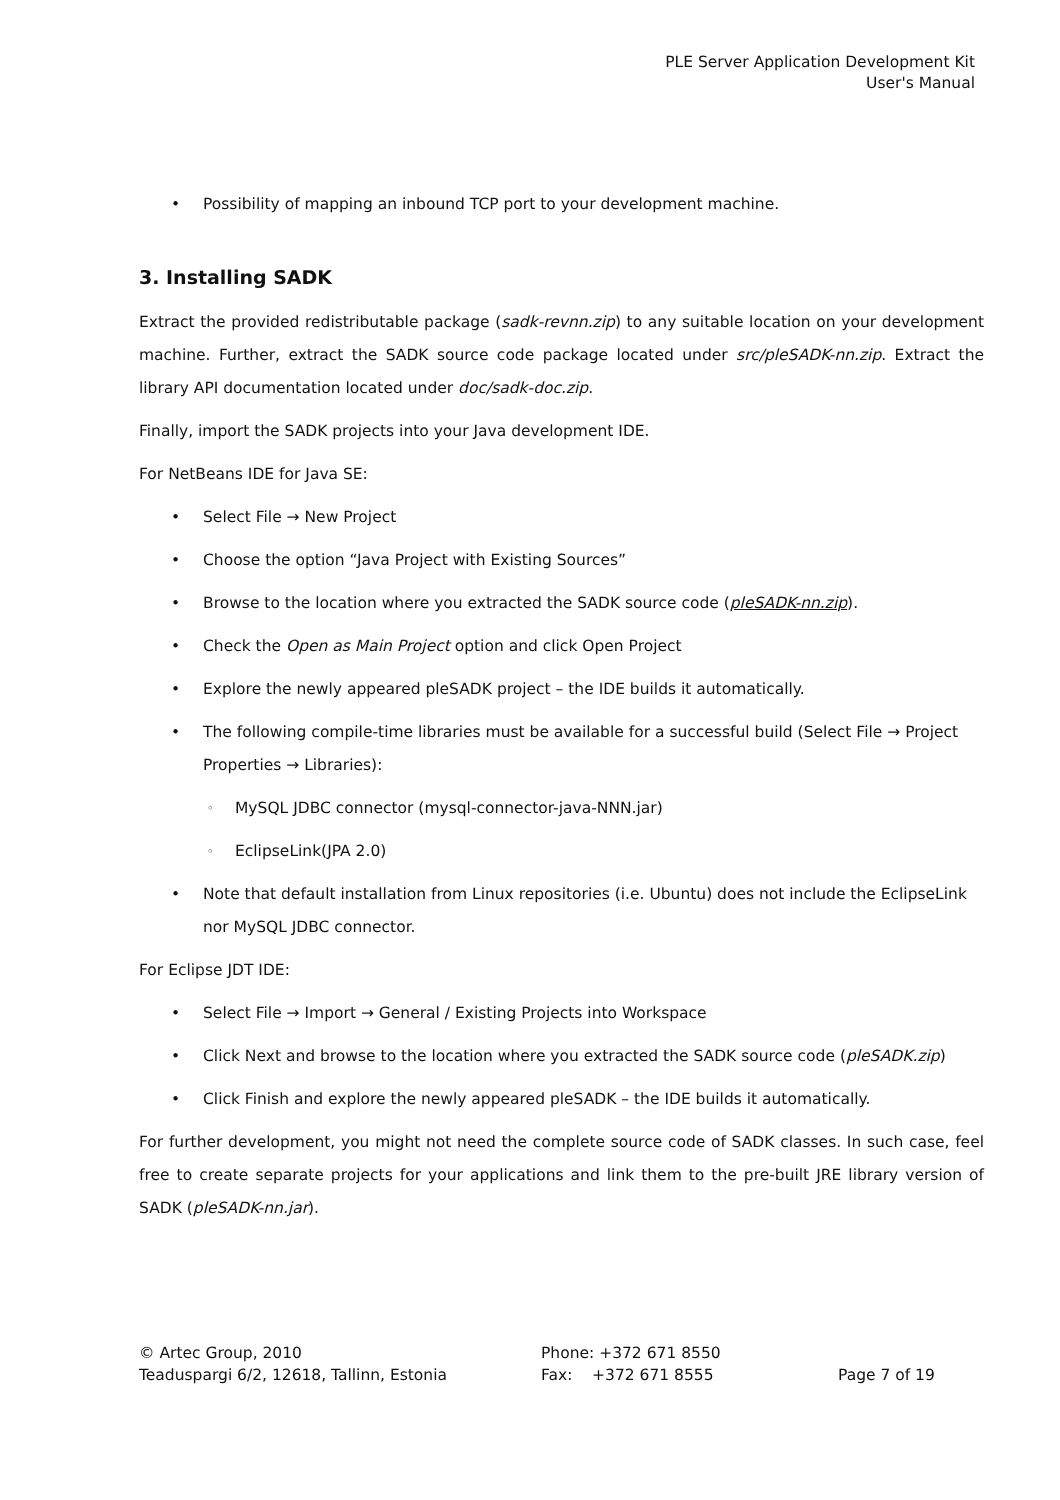PLE Server Application Development Kit
User's Manual
Possibility of mapping an inbound TCP port to your development machine.
3. Installing SADK
Extract the provided redistributable package (sadk-revnn.zip) to any suitable location on your development machine. Further, extract the SADK source code package located under src/pleSADK-nn.zip. Extract the library API documentation located under doc/sadk-doc.zip.
Finally, import the SADK projects into your Java development IDE.
For NetBeans IDE for Java SE:
Select File → New Project
Choose the option “Java Project with Existing Sources”
Browse to the location where you extracted the SADK source code (pleSADK-nn.zip).
Check the Open as Main Project option and click Open Project
Explore the newly appeared pleSADK project – the IDE builds it automatically.
The following compile-time libraries must be available for a successful build (Select File → Project Properties → Libraries):
MySQL JDBC connector (mysql-connector-java-NNN.jar)
EclipseLink(JPA 2.0)
Note that default installation from Linux repositories (i.e. Ubuntu) does not include the EclipseLink nor MySQL JDBC connector.
For Eclipse JDT IDE:
Select File → Import → General / Existing Projects into Workspace
Click Next and browse to the location where you extracted the SADK source code (pleSADK.zip)
Click Finish and explore the newly appeared pleSADK – the IDE builds it automatically.
For further development, you might not need the complete source code of SADK classes. In such case, feel free to create separate projects for your applications and link them to the pre-built JRE library version of SADK (pleSADK-nn.jar).
© Artec Group, 2010
Teaduspargi 6/2, 12618, Tallinn, Estonia
Phone: +372 671 8550
Fax: +372 671 8555
Page 7 of 19